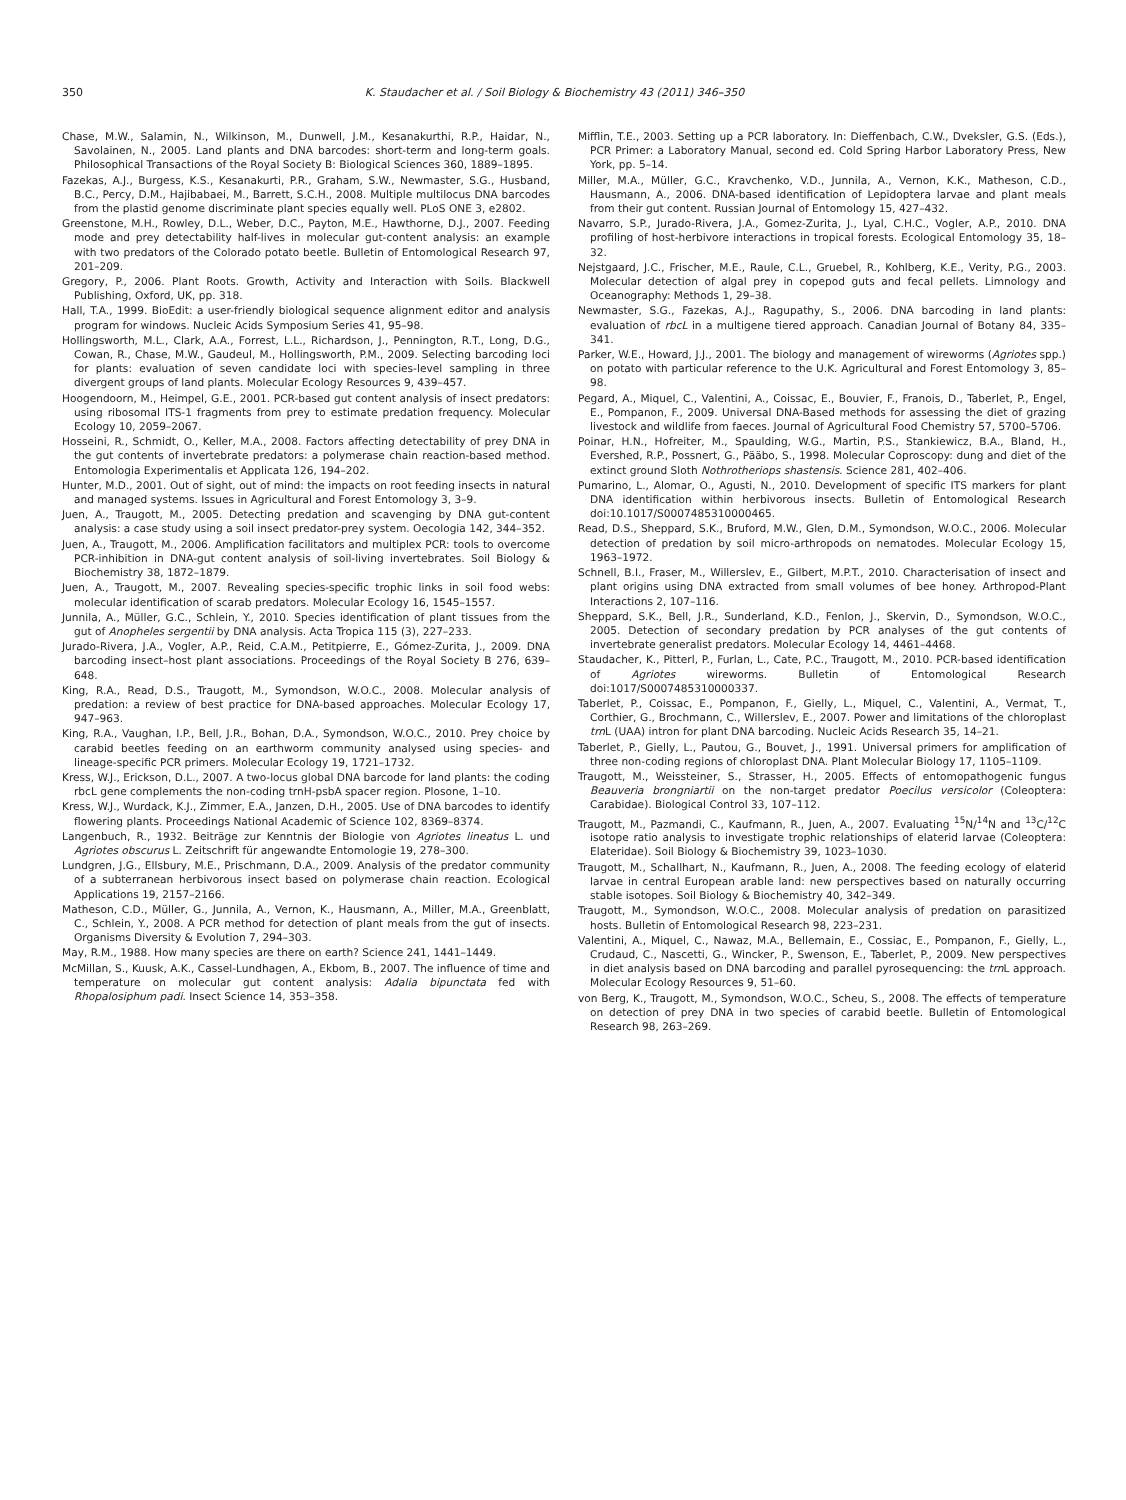350 K. Staudacher et al. / Soil Biology & Biochemistry 43 (2011) 346–350
Chase, M.W., Salamin, N., Wilkinson, M., Dunwell, J.M., Kesanakurthi, R.P., Haidar, N., Savolainen, N., 2005. Land plants and DNA barcodes: short-term and long-term goals. Philosophical Transactions of the Royal Society B: Biological Sciences 360, 1889–1895.
Fazekas, A.J., Burgess, K.S., Kesanakurti, P.R., Graham, S.W., Newmaster, S.G., Husband, B.C., Percy, D.M., Hajibabaei, M., Barrett, S.C.H., 2008. Multiple multilocus DNA barcodes from the plastid genome discriminate plant species equally well. PLoS ONE 3, e2802.
Greenstone, M.H., Rowley, D.L., Weber, D.C., Payton, M.E., Hawthorne, D.J., 2007. Feeding mode and prey detectability half-lives in molecular gut-content analysis: an example with two predators of the Colorado potato beetle. Bulletin of Entomological Research 97, 201–209.
Gregory, P., 2006. Plant Roots. Growth, Activity and Interaction with Soils. Blackwell Publishing, Oxford, UK, pp. 318.
Hall, T.A., 1999. BioEdit: a user-friendly biological sequence alignment editor and analysis program for windows. Nucleic Acids Symposium Series 41, 95–98.
Hollingsworth, M.L., Clark, A.A., Forrest, L.L., Richardson, J., Pennington, R.T., Long, D.G., Cowan, R., Chase, M.W., Gaudeul, M., Hollingsworth, P.M., 2009. Selecting barcoding loci for plants: evaluation of seven candidate loci with species-level sampling in three divergent groups of land plants. Molecular Ecology Resources 9, 439–457.
Hoogendoorn, M., Heimpel, G.E., 2001. PCR-based gut content analysis of insect predators: using ribosomal ITS-1 fragments from prey to estimate predation frequency. Molecular Ecology 10, 2059–2067.
Hosseini, R., Schmidt, O., Keller, M.A., 2008. Factors affecting detectability of prey DNA in the gut contents of invertebrate predators: a polymerase chain reaction-based method. Entomologia Experimentalis et Applicata 126, 194–202.
Hunter, M.D., 2001. Out of sight, out of mind: the impacts on root feeding insects in natural and managed systems. Issues in Agricultural and Forest Entomology 3, 3–9.
Juen, A., Traugott, M., 2005. Detecting predation and scavenging by DNA gut-content analysis: a case study using a soil insect predator-prey system. Oecologia 142, 344–352.
Juen, A., Traugott, M., 2006. Amplification facilitators and multiplex PCR: tools to overcome PCR-inhibition in DNA-gut content analysis of soil-living invertebrates. Soil Biology & Biochemistry 38, 1872–1879.
Juen, A., Traugott, M., 2007. Revealing species-specific trophic links in soil food webs: molecular identification of scarab predators. Molecular Ecology 16, 1545–1557.
Junnila, A., Müller, G.C., Schlein, Y., 2010. Species identification of plant tissues from the gut of Anopheles sergentii by DNA analysis. Acta Tropica 115 (3), 227–233.
Jurado-Rivera, J.A., Vogler, A.P., Reid, C.A.M., Petitpierre, E., Gómez-Zurita, J., 2009. DNA barcoding insect–host plant associations. Proceedings of the Royal Society B 276, 639–648.
King, R.A., Read, D.S., Traugott, M., Symondson, W.O.C., 2008. Molecular analysis of predation: a review of best practice for DNA-based approaches. Molecular Ecology 17, 947–963.
King, R.A., Vaughan, I.P., Bell, J.R., Bohan, D.A., Symondson, W.O.C., 2010. Prey choice by carabid beetles feeding on an earthworm community analysed using species- and lineage-specific PCR primers. Molecular Ecology 19, 1721–1732.
Kress, W.J., Erickson, D.L., 2007. A two-locus global DNA barcode for land plants: the coding rbcL gene complements the non-coding trnH-psbA spacer region. Plosone, 1–10.
Kress, W.J., Wurdack, K.J., Zimmer, E.A., Janzen, D.H., 2005. Use of DNA barcodes to identify flowering plants. Proceedings National Academic of Science 102, 8369–8374.
Langenbuch, R., 1932. Beiträge zur Kenntnis der Biologie von Agriotes lineatus L. und Agriotes obscurus L. Zeitschrift für angewandte Entomologie 19, 278–300.
Lundgren, J.G., Ellsbury, M.E., Prischmann, D.A., 2009. Analysis of the predator community of a subterranean herbivorous insect based on polymerase chain reaction. Ecological Applications 19, 2157–2166.
Matheson, C.D., Müller, G., Junnila, A., Vernon, K., Hausmann, A., Miller, M.A., Greenblatt, C., Schlein, Y., 2008. A PCR method for detection of plant meals from the gut of insects. Organisms Diversity & Evolution 7, 294–303.
May, R.M., 1988. How many species are there on earth? Science 241, 1441–1449.
McMillan, S., Kuusk, A.K., Cassel-Lundhagen, A., Ekbom, B., 2007. The influence of time and temperature on molecular gut content analysis: Adalia bipunctata fed with Rhopalosiphum padi. Insect Science 14, 353–358.
Mifflin, T.E., 2003. Setting up a PCR laboratory. In: Dieffenbach, C.W., Dveksler, G.S. (Eds.), PCR Primer: a Laboratory Manual, second ed. Cold Spring Harbor Laboratory Press, New York, pp. 5–14.
Miller, M.A., Müller, G.C., Kravchenko, V.D., Junnila, A., Vernon, K.K., Matheson, C.D., Hausmann, A., 2006. DNA-based identification of Lepidoptera larvae and plant meals from their gut content. Russian Journal of Entomology 15, 427–432.
Navarro, S.P., Jurado-Rivera, J.A., Gomez-Zurita, J., Lyal, C.H.C., Vogler, A.P., 2010. DNA profiling of host-herbivore interactions in tropical forests. Ecological Entomology 35, 18–32.
Nejstgaard, J.C., Frischer, M.E., Raule, C.L., Gruebel, R., Kohlberg, K.E., Verity, P.G., 2003. Molecular detection of algal prey in copepod guts and fecal pellets. Limnology and Oceanography: Methods 1, 29–38.
Newmaster, S.G., Fazekas, A.J., Ragupathy, S., 2006. DNA barcoding in land plants: evaluation of rbcL in a multigene tiered approach. Canadian Journal of Botany 84, 335–341.
Parker, W.E., Howard, J.J., 2001. The biology and management of wireworms (Agriotes spp.) on potato with particular reference to the U.K. Agricultural and Forest Entomology 3, 85–98.
Pegard, A., Miquel, C., Valentini, A., Coissac, E., Bouvier, F., Franois, D., Taberlet, P., Engel, E., Pompanon, F., 2009. Universal DNA-Based methods for assessing the diet of grazing livestock and wildlife from faeces. Journal of Agricultural Food Chemistry 57, 5700–5706.
Poinar, H.N., Hofreiter, M., Spaulding, W.G., Martin, P.S., Stankiewicz, B.A., Bland, H., Evershed, R.P., Possnert, G., Pääbo, S., 1998. Molecular Coproscopy: dung and diet of the extinct ground Sloth Nothrotheriops shastensis. Science 281, 402–406.
Pumarino, L., Alomar, O., Agusti, N., 2010. Development of specific ITS markers for plant DNA identification within herbivorous insects. Bulletin of Entomological Research doi:10.1017/S0007485310000465.
Read, D.S., Sheppard, S.K., Bruford, M.W., Glen, D.M., Symondson, W.O.C., 2006. Molecular detection of predation by soil micro-arthropods on nematodes. Molecular Ecology 15, 1963–1972.
Schnell, B.I., Fraser, M., Willerslev, E., Gilbert, M.P.T., 2010. Characterisation of insect and plant origins using DNA extracted from small volumes of bee honey. Arthropod-Plant Interactions 2, 107–116.
Sheppard, S.K., Bell, J.R., Sunderland, K.D., Fenlon, J., Skervin, D., Symondson, W.O.C., 2005. Detection of secondary predation by PCR analyses of the gut contents of invertebrate generalist predators. Molecular Ecology 14, 4461–4468.
Staudacher, K., Pitterl, P., Furlan, L., Cate, P.C., Traugott, M., 2010. PCR-based identification of Agriotes wireworms. Bulletin of Entomological Research doi:1017/S0007485310000337.
Taberlet, P., Coissac, E., Pompanon, F., Gielly, L., Miquel, C., Valentini, A., Vermat, T., Corthier, G., Brochmann, C., Willerslev, E., 2007. Power and limitations of the chloroplast trn L (UAA) intron for plant DNA barcoding. Nucleic Acids Research 35, 14–21.
Taberlet, P., Gielly, L., Pautou, G., Bouvet, J., 1991. Universal primers for amplification of three non-coding regions of chloroplast DNA. Plant Molecular Biology 17, 1105–1109.
Traugott, M., Weissteiner, S., Strasser, H., 2005. Effects of entomopathogenic fungus Beauveria brongniartii on the non-target predator Poecilus versicolor (Coleoptera: Carabidae). Biological Control 33, 107–112.
Traugott, M., Pazmandi, C., Kaufmann, R., Juen, A., 2007. Evaluating <sup>15</sup>N/<sup>14</sup>N and <sup>13</sup>C/<sup>12</sup>C isotope ratio analysis to investigate trophic relationships of elaterid larvae (Coleoptera: Elateridae). Soil Biology & Biochemistry 39, 1023–1030.
Traugott, M., Schallhart, N., Kaufmann, R., Juen, A., 2008. The feeding ecology of elaterid larvae in central European arable land: new perspectives based on naturally occurring stable isotopes. Soil Biology & Biochemistry 40, 342–349.
Traugott, M., Symondson, W.O.C., 2008. Molecular analysis of predation on parasitized hosts. Bulletin of Entomological Research 98, 223–231.
Valentini, A., Miquel, C., Nawaz, M.A., Bellemain, E., Cossiac, E., Pompanon, F., Gielly, L., Crudaud, C., Nascetti, G., Wincker, P., Swenson, E., Taberlet, P., 2009. New perspectives in diet analysis based on DNA barcoding and parallel pyrosequencing: the trn L approach. Molecular Ecology Resources 9, 51–60.
von Berg, K., Traugott, M., Symondson, W.O.C., Scheu, S., 2008. The effects of temperature on detection of prey DNA in two species of carabid beetle. Bulletin of Entomological Research 98, 263–269.